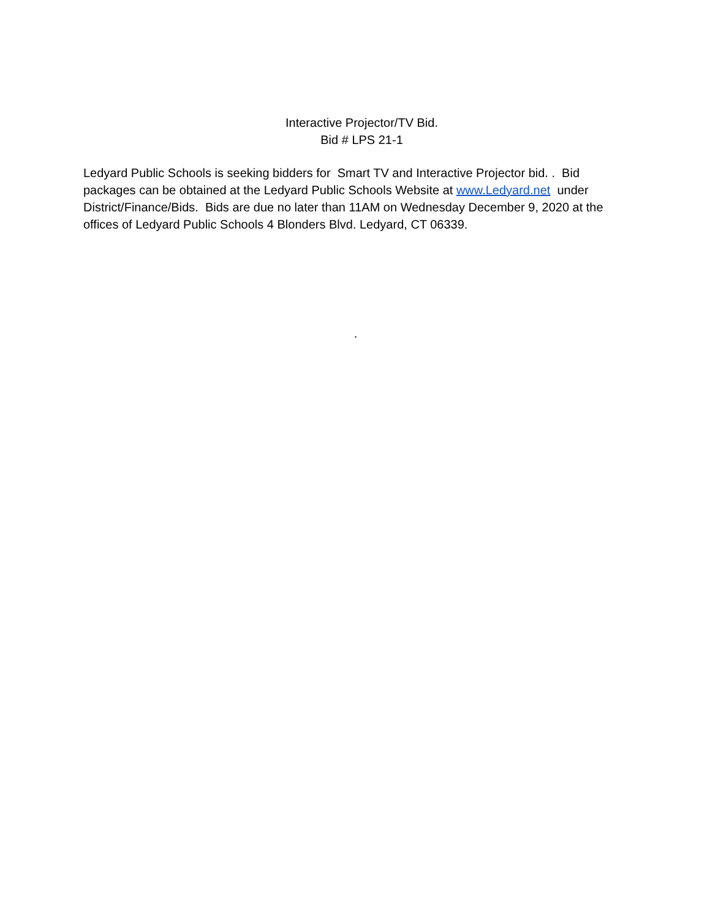Interactive Projector/TV Bid.
Bid # LPS 21-1
Ledyard Public Schools is seeking bidders for Smart TV and Interactive Projector bid. . Bid packages can be obtained at the Ledyard Public Schools Website at www.Ledyard.net under District/Finance/Bids. Bids are due no later than 11AM on Wednesday December 9, 2020 at the offices of Ledyard Public Schools 4 Blonders Blvd. Ledyard, CT 06339.
.